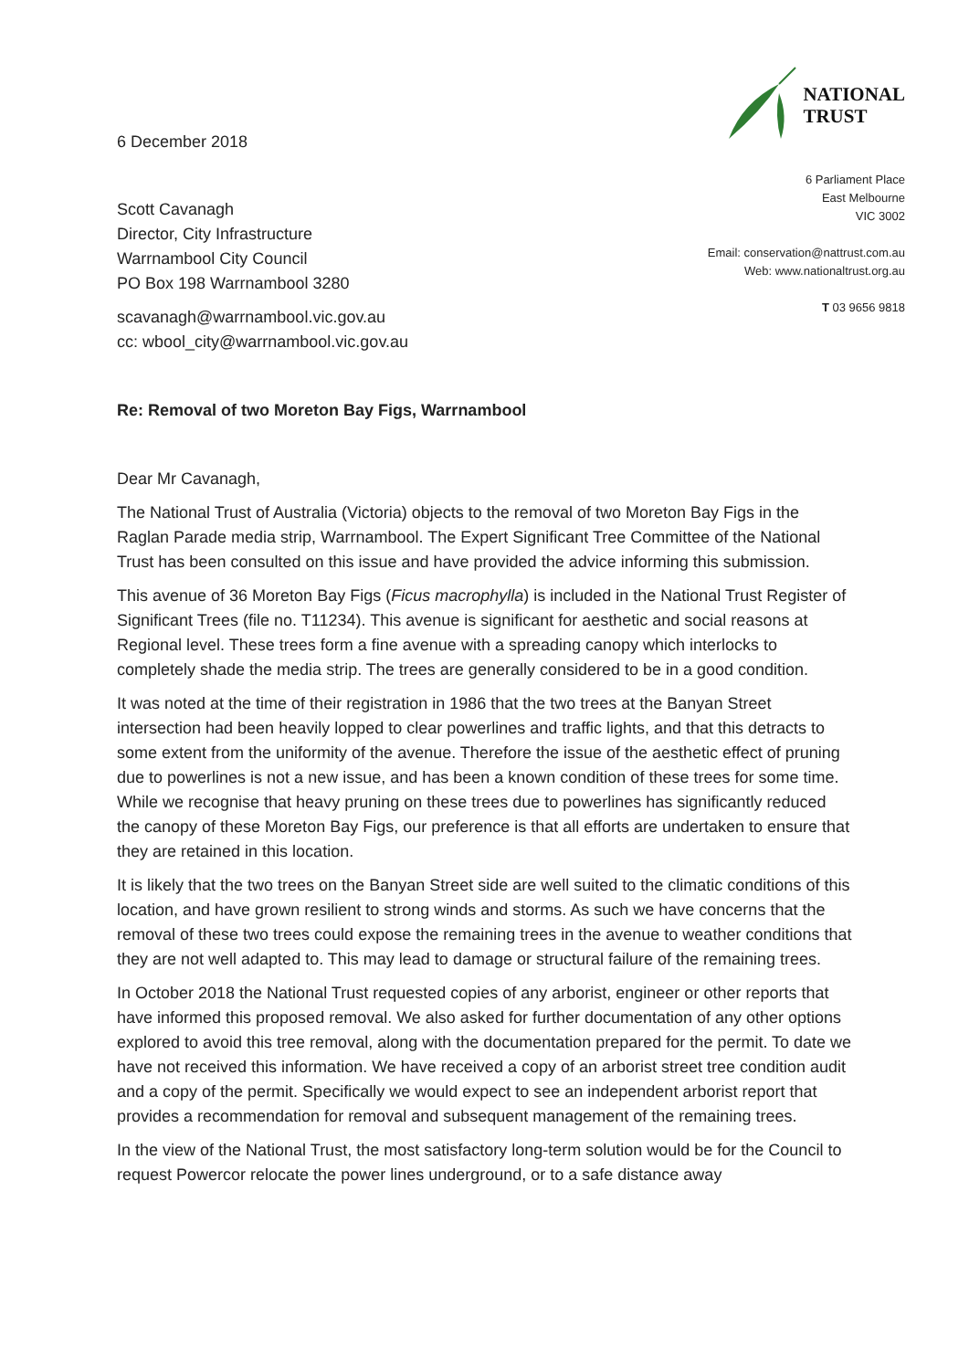6 December 2018
Scott Cavanagh
Director, City Infrastructure
Warrnambool City Council
PO Box 198 Warrnambool 3280
scavanagh@warrnambool.vic.gov.au
cc: wbool_city@warrnambool.vic.gov.au
NATIONAL
TRUST
6 Parliament Place
East Melbourne
VIC 3002
Email: conservation@nattrust.com.au
Web: www.nationaltrust.org.au
T 03 9656 9818
Re: Removal of two Moreton Bay Figs, Warrnambool
Dear Mr Cavanagh,
The National Trust of Australia (Victoria) objects to the removal of two Moreton Bay Figs in the Raglan Parade media strip, Warrnambool. The Expert Significant Tree Committee of the National Trust has been consulted on this issue and have provided the advice informing this submission.
This avenue of 36 Moreton Bay Figs (Ficus macrophylla) is included in the National Trust Register of Significant Trees (file no. T11234). This avenue is significant for aesthetic and social reasons at Regional level. These trees form a fine avenue with a spreading canopy which interlocks to completely shade the media strip. The trees are generally considered to be in a good condition.
It was noted at the time of their registration in 1986 that the two trees at the Banyan Street intersection had been heavily lopped to clear powerlines and traffic lights, and that this detracts to some extent from the uniformity of the avenue. Therefore the issue of the aesthetic effect of pruning due to powerlines is not a new issue, and has been a known condition of these trees for some time. While we recognise that heavy pruning on these trees due to powerlines has significantly reduced the canopy of these Moreton Bay Figs, our preference is that all efforts are undertaken to ensure that they are retained in this location.
It is likely that the two trees on the Banyan Street side are well suited to the climatic conditions of this location, and have grown resilient to strong winds and storms. As such we have concerns that the removal of these two trees could expose the remaining trees in the avenue to weather conditions that they are not well adapted to. This may lead to damage or structural failure of the remaining trees.
In October 2018 the National Trust requested copies of any arborist, engineer or other reports that have informed this proposed removal. We also asked for further documentation of any other options explored to avoid this tree removal, along with the documentation prepared for the permit. To date we have not received this information. We have received a copy of an arborist street tree condition audit and a copy of the permit. Specifically we would expect to see an independent arborist report that provides a recommendation for removal and subsequent management of the remaining trees.
In the view of the National Trust, the most satisfactory long-term solution would be for the Council to request Powercor relocate the power lines underground, or to a safe distance away